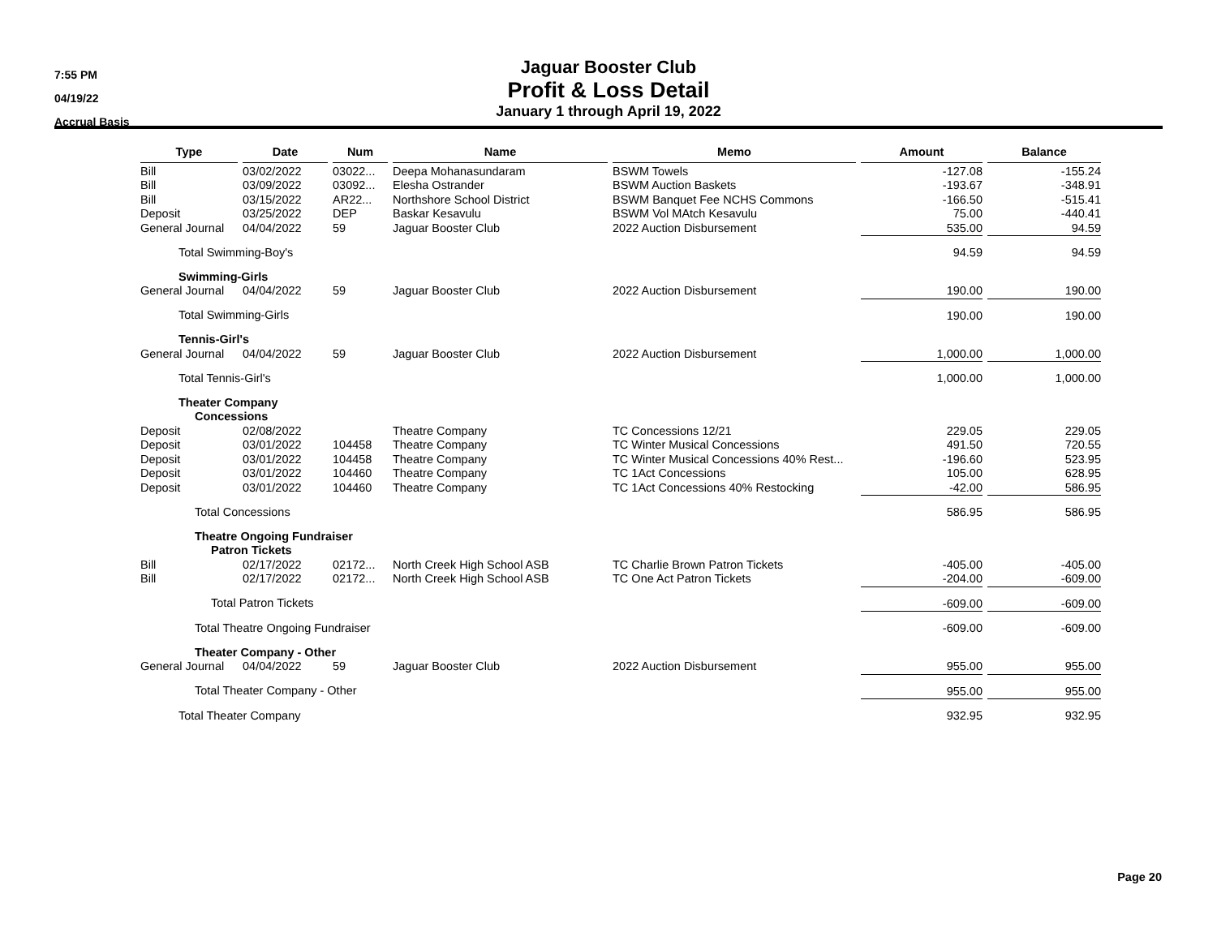7:55 PM
04/19/22
Accrual Basis
Jaguar Booster Club
Profit & Loss Detail
January 1 through April 19, 2022
| Type | Date | Num | Name | Memo | Amount | Balance |
| --- | --- | --- | --- | --- | --- | --- |
| Bill | 03/02/2022 | 03022... | Deepa Mohanasundaram | BSWM Towels | -127.08 | -155.24 |
| Bill | 03/09/2022 | 03092... | Elesha Ostrander | BSWM Auction Baskets | -193.67 | -348.91 |
| Bill | 03/15/2022 | AR22... | Northshore School District | BSWM Banquet Fee NCHS Commons | -166.50 | -515.41 |
| Deposit | 03/25/2022 | DEP | Baskar Kesavulu | BSWM Vol MAtch Kesavulu | 75.00 | -440.41 |
| General Journal | 04/04/2022 | 59 | Jaguar Booster Club | 2022 Auction Disbursement | 535.00 | 94.59 |
| Total Swimming-Boy's | | | | | 94.59 | 94.59 |
| Swimming-Girls | | | | | | |
| General Journal | 04/04/2022 | 59 | Jaguar Booster Club | 2022 Auction Disbursement | 190.00 | 190.00 |
| Total Swimming-Girls | | | | | 190.00 | 190.00 |
| Tennis-Girl's | | | | | | |
| General Journal | 04/04/2022 | 59 | Jaguar Booster Club | 2022 Auction Disbursement | 1,000.00 | 1,000.00 |
| Total Tennis-Girl's | | | | | 1,000.00 | 1,000.00 |
| Theater Company | | | | | | |
| Concessions | | | | | | |
| Deposit | 02/08/2022 | | Theatre Company | TC Concessions 12/21 | 229.05 | 229.05 |
| Deposit | 03/01/2022 | 104458 | Theatre Company | TC Winter Musical Concessions | 491.50 | 720.55 |
| Deposit | 03/01/2022 | 104458 | Theatre Company | TC Winter Musical Concessions 40% Rest... | -196.60 | 523.95 |
| Deposit | 03/01/2022 | 104460 | Theatre Company | TC 1Act Concessions | 105.00 | 628.95 |
| Deposit | 03/01/2022 | 104460 | Theatre Company | TC 1Act Concessions 40% Restocking | -42.00 | 586.95 |
| Total Concessions | | | | | 586.95 | 586.95 |
| Theatre Ongoing Fundraiser | | | | | | |
| Patron Tickets | | | | | | |
| Bill | 02/17/2022 | 02172... | North Creek High School ASB | TC Charlie Brown Patron Tickets | -405.00 | -405.00 |
| Bill | 02/17/2022 | 02172... | North Creek High School ASB | TC One Act Patron Tickets | -204.00 | -609.00 |
| Total Patron Tickets | | | | | -609.00 | -609.00 |
| Total Theatre Ongoing Fundraiser | | | | | -609.00 | -609.00 |
| Theater Company - Other | | | | | | |
| General Journal | 04/04/2022 | 59 | Jaguar Booster Club | 2022 Auction Disbursement | 955.00 | 955.00 |
| Total Theater Company - Other | | | | | 955.00 | 955.00 |
| Total Theater Company | | | | | 932.95 | 932.95 |
Page 20